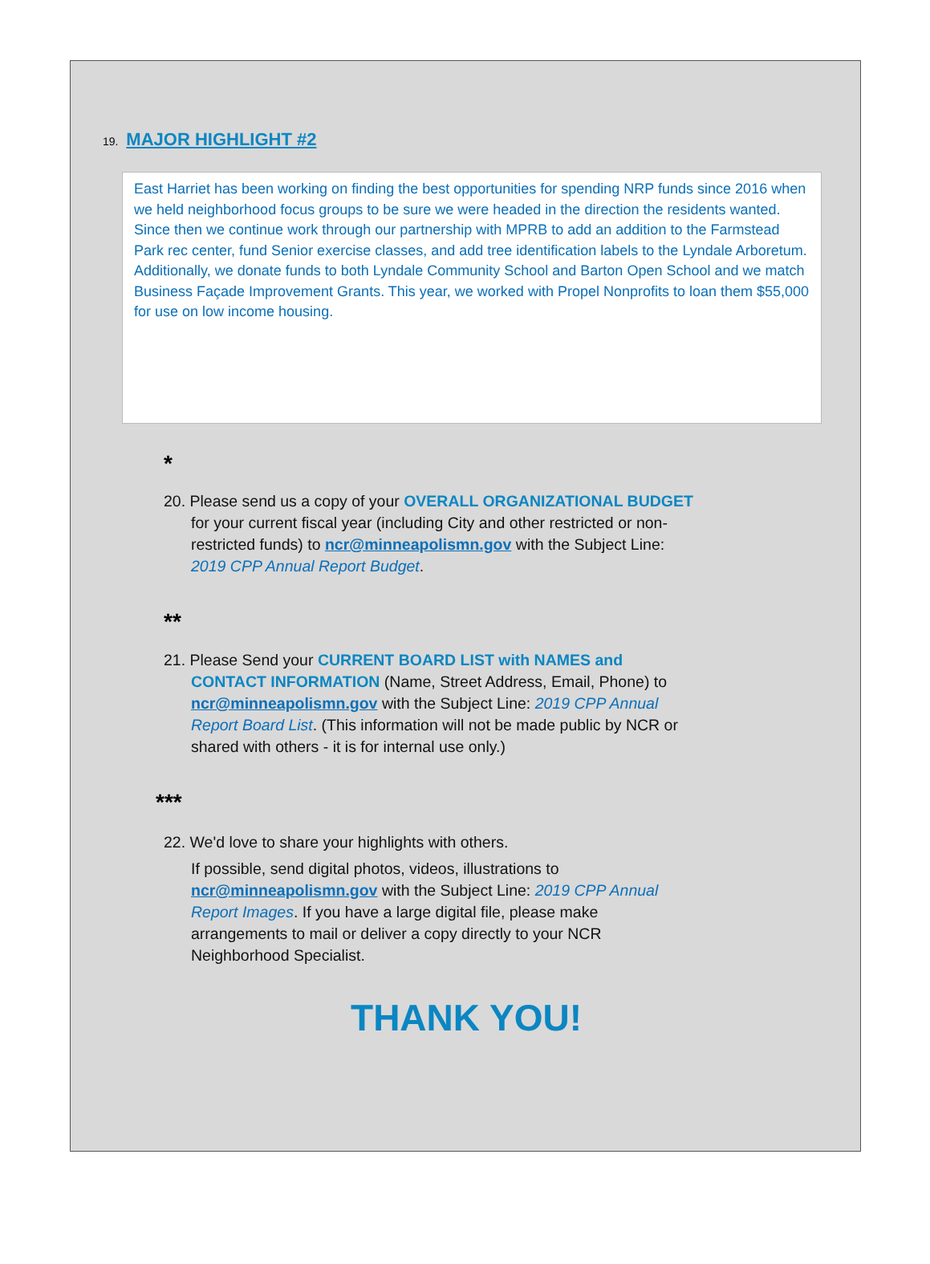19. MAJOR HIGHLIGHT #2
East Harriet has been working on finding the best opportunities for spending NRP funds since 2016 when we held neighborhood focus groups to be sure we were headed in the direction the residents wanted. Since then we continue work through our partnership with MPRB to add an addition to the Farmstead Park rec center, fund Senior exercise classes, and add tree identification labels to the Lyndale Arboretum. Additionally, we donate funds to both Lyndale Community School and Barton Open School and we match Business Façade Improvement Grants. This year, we worked with Propel Nonprofits to loan them $55,000 for use on low income housing.
*
20. Please send us a copy of your OVERALL ORGANIZATIONAL BUDGET for your current fiscal year (including City and other restricted or non-restricted funds) to ncr@minneapolismn.gov with the Subject Line: 2019 CPP Annual Report Budget.
**
21. Please Send your CURRENT BOARD LIST with NAMES and CONTACT INFORMATION (Name, Street Address, Email, Phone) to ncr@minneapolismn.gov with the Subject Line: 2019 CPP Annual Report Board List. (This information will not be made public by NCR or shared with others - it is for internal use only.)
***
22. We'd love to share your highlights with others.
If possible, send digital photos, videos, illustrations to ncr@minneapolismn.gov with the Subject Line: 2019 CPP Annual Report Images. If you have a large digital file, please make arrangements to mail or deliver a copy directly to your NCR Neighborhood Specialist.
THANK YOU!